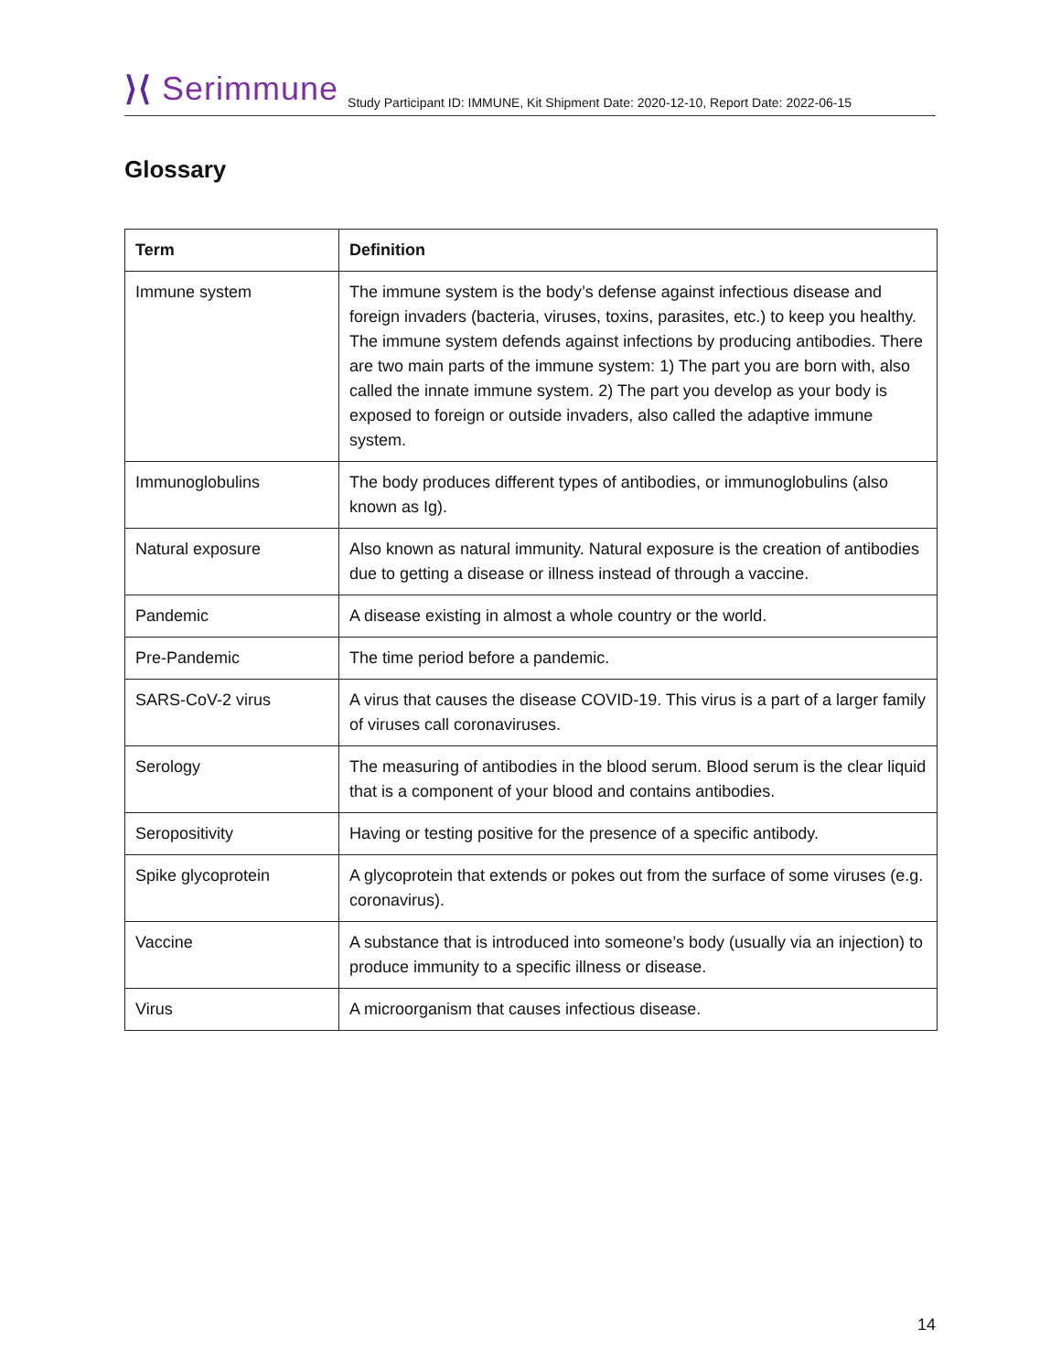⟩⟨ Serimmune
Study Participant ID: IMMUNE, Kit Shipment Date: 2020-12-10, Report Date: 2022-06-15
Glossary
| Term | Definition |
| --- | --- |
| Immune system | The immune system is the body’s defense against infectious disease and foreign invaders (bacteria, viruses, toxins, parasites, etc.) to keep you healthy. The immune system defends against infections by producing antibodies. There are two main parts of the immune system: 1) The part you are born with, also called the innate immune system. 2) The part you develop as your body is exposed to foreign or outside invaders, also called the adaptive immune system. |
| Immunoglobulins | The body produces different types of antibodies, or immunoglobulins (also known as Ig). |
| Natural exposure | Also known as natural immunity. Natural exposure is the creation of antibodies due to getting a disease or illness instead of through a vaccine. |
| Pandemic | A disease existing in almost a whole country or the world. |
| Pre-Pandemic | The time period before a pandemic. |
| SARS-CoV-2 virus | A virus that causes the disease COVID-19. This virus is a part of a larger family of viruses call coronaviruses. |
| Serology | The measuring of antibodies in the blood serum. Blood serum is the clear liquid that is a component of your blood and contains antibodies. |
| Seropositivity | Having or testing positive for the presence of a specific antibody. |
| Spike glycoprotein | A glycoprotein that extends or pokes out from the surface of some viruses (e.g. coronavirus). |
| Vaccine | A substance that is introduced into someone’s body (usually via an injection) to produce immunity to a specific illness or disease. |
| Virus | A microorganism that causes infectious disease. |
14